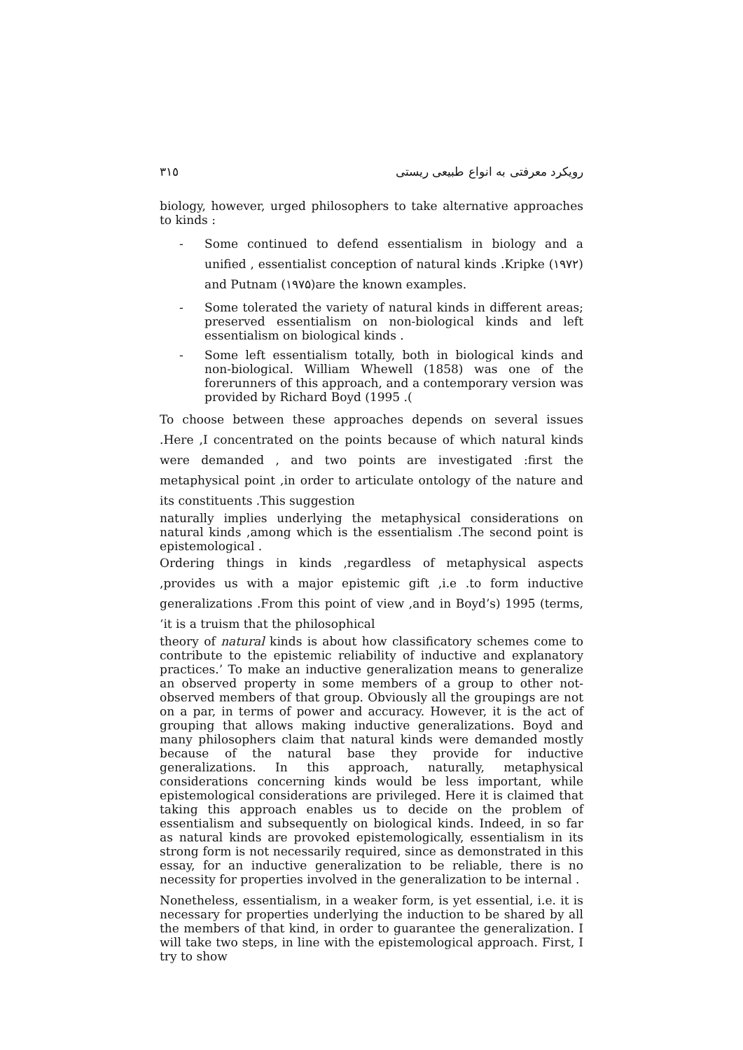٣١٥ رویکرد معرفتی به انواع طبیعی ریستی
biology, however, urged philosophers to take alternative approaches to kinds :
- Some continued to defend essentialism in biology and a unified , essentialist conception of natural kinds .Kripke (١٩٧٢) and Putnam (١٩٧۵)are the known examples.
- Some tolerated the variety of natural kinds in different areas; preserved essentialism on non-biological kinds and left essentialism on biological kinds .
- Some left essentialism totally, both in biological kinds and non-biological. William Whewell (1858) was one of the forerunners of this approach, and a contemporary version was provided by Richard Boyd (1995 .(
To choose between these approaches depends on several issues .Here ,I concentrated on the points because of which natural kinds were demanded , and two points are investigated :first the metaphysical point ,in order to articulate ontology of the nature and its constituents .This suggestion
naturally implies underlying the metaphysical considerations on natural kinds ,among which is the essentialism .The second point is epistemological .
Ordering things in kinds ,regardless of metaphysical aspects ,provides us with a major epistemic gift ,i.e .to form inductive generalizations .From this point of view ,and in Boyd’s) 1995 (terms, ‘it is a truism that the philosophical
theory of natural kinds is about how classificatory schemes come to contribute to the epistemic reliability of inductive and explanatory practices.’ To make an inductive generalization means to generalize an observed property in some members of a group to other not-observed members of that group. Obviously all the groupings are not on a par, in terms of power and accuracy. However, it is the act of grouping that allows making inductive generalizations. Boyd and many philosophers claim that natural kinds were demanded mostly because of the natural base they provide for inductive generalizations. In this approach, naturally, metaphysical considerations concerning kinds would be less important, while epistemological considerations are privileged. Here it is claimed that taking this approach enables us to decide on the problem of essentialism and subsequently on biological kinds. Indeed, in so far as natural kinds are provoked epistemologically, essentialism in its strong form is not necessarily required, since as demonstrated in this essay, for an inductive generalization to be reliable, there is no necessity for properties involved in the generalization to be internal .
Nonetheless, essentialism, in a weaker form, is yet essential, i.e. it is necessary for properties underlying the induction to be shared by all the members of that kind, in order to guarantee the generalization. I will take two steps, in line with the epistemological approach. First, I try to show